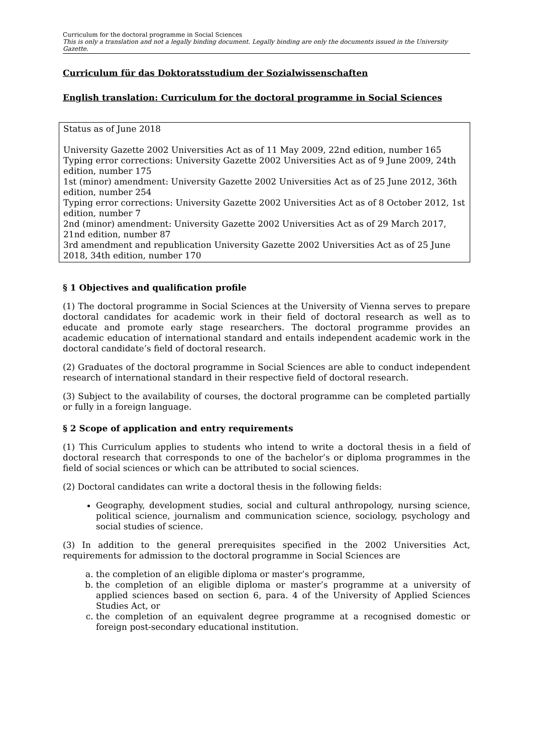Curriculum for the doctoral programme in Social Sciences
This is only a translation and not a legally binding document. Legally binding are only the documents issued in the University Gazette.
Curriculum für das Doktoratsstudium der Sozialwissenschaften
English translation: Curriculum for the doctoral programme in Social Sciences
Status as of June 2018
University Gazette 2002 Universities Act as of 11 May 2009, 22nd edition, number 165
Typing error corrections: University Gazette 2002 Universities Act as of 9 June 2009, 24th edition, number 175
1st (minor) amendment: University Gazette 2002 Universities Act as of 25 June 2012, 36th edition, number 254
Typing error corrections: University Gazette 2002 Universities Act as of 8 October 2012, 1st edition, number 7
2nd (minor) amendment: University Gazette 2002 Universities Act as of 29 March 2017, 21nd edition, number 87
3rd amendment and republication University Gazette 2002 Universities Act as of 25 June 2018, 34th edition, number 170
§ 1 Objectives and qualification profile
(1) The doctoral programme in Social Sciences at the University of Vienna serves to prepare doctoral candidates for academic work in their field of doctoral research as well as to educate and promote early stage researchers. The doctoral programme provides an academic education of international standard and entails independent academic work in the doctoral candidate’s field of doctoral research.
(2) Graduates of the doctoral programme in Social Sciences are able to conduct independent research of international standard in their respective field of doctoral research.
(3) Subject to the availability of courses, the doctoral programme can be completed partially or fully in a foreign language.
§ 2 Scope of application and entry requirements
(1) This Curriculum applies to students who intend to write a doctoral thesis in a field of doctoral research that corresponds to one of the bachelor’s or diploma programmes in the field of social sciences or which can be attributed to social sciences.
(2) Doctoral candidates can write a doctoral thesis in the following fields:
Geography, development studies, social and cultural anthropology, nursing science, political science, journalism and communication science, sociology, psychology and social studies of science.
(3) In addition to the general prerequisites specified in the 2002 Universities Act, requirements for admission to the doctoral programme in Social Sciences are
a. the completion of an eligible diploma or master’s programme,
b. the completion of an eligible diploma or master’s programme at a university of applied sciences based on section 6, para. 4 of the University of Applied Sciences Studies Act, or
c. the completion of an equivalent degree programme at a recognised domestic or foreign post-secondary educational institution.